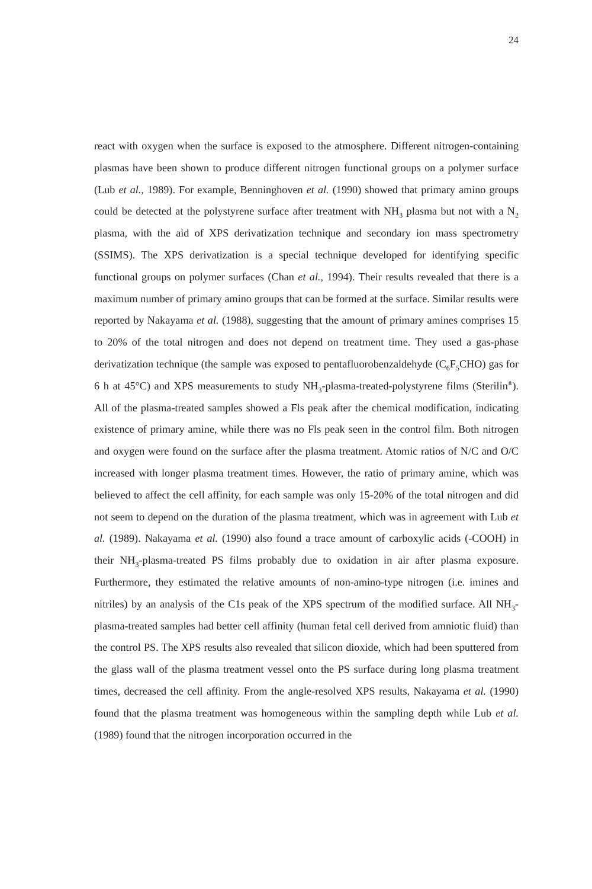24
react with oxygen when the surface is exposed to the atmosphere. Different nitrogen-containing plasmas have been shown to produce different nitrogen functional groups on a polymer surface (Lub et al., 1989). For example, Benninghoven et al. (1990) showed that primary amino groups could be detected at the polystyrene surface after treatment with NH<sub>3</sub> plasma but not with a N<sub>2</sub> plasma, with the aid of XPS derivatization technique and secondary ion mass spectrometry (SSIMS). The XPS derivatization is a special technique developed for identifying specific functional groups on polymer surfaces (Chan et al., 1994). Their results revealed that there is a maximum number of primary amino groups that can be formed at the surface. Similar results were reported by Nakayama et al. (1988), suggesting that the amount of primary amines comprises 15 to 20% of the total nitrogen and does not depend on treatment time. They used a gas-phase derivatization technique (the sample was exposed to pentafluorobenzaldehyde (C<sub>6</sub>F<sub>5</sub>CHO) gas for 6 h at 45°C) and XPS measurements to study NH<sub>3</sub>-plasma-treated-polystyrene films (Sterilin<sup>®</sup>). All of the plasma-treated samples showed a Fls peak after the chemical modification, indicating existence of primary amine, while there was no Fls peak seen in the control film. Both nitrogen and oxygen were found on the surface after the plasma treatment. Atomic ratios of N/C and O/C increased with longer plasma treatment times. However, the ratio of primary amine, which was believed to affect the cell affinity, for each sample was only 15-20% of the total nitrogen and did not seem to depend on the duration of the plasma treatment, which was in agreement with Lub et al. (1989). Nakayama et al. (1990) also found a trace amount of carboxylic acids (-COOH) in their NH<sub>3</sub>-plasma-treated PS films probably due to oxidation in air after plasma exposure. Furthermore, they estimated the relative amounts of non-amino-type nitrogen (i.e. imines and nitriles) by an analysis of the C1s peak of the XPS spectrum of the modified surface. All NH<sub>3</sub>-plasma-treated samples had better cell affinity (human fetal cell derived from amniotic fluid) than the control PS. The XPS results also revealed that silicon dioxide, which had been sputtered from the glass wall of the plasma treatment vessel onto the PS surface during long plasma treatment times, decreased the cell affinity. From the angle-resolved XPS results, Nakayama et al. (1990) found that the plasma treatment was homogeneous within the sampling depth while Lub et al. (1989) found that the nitrogen incorporation occurred in the